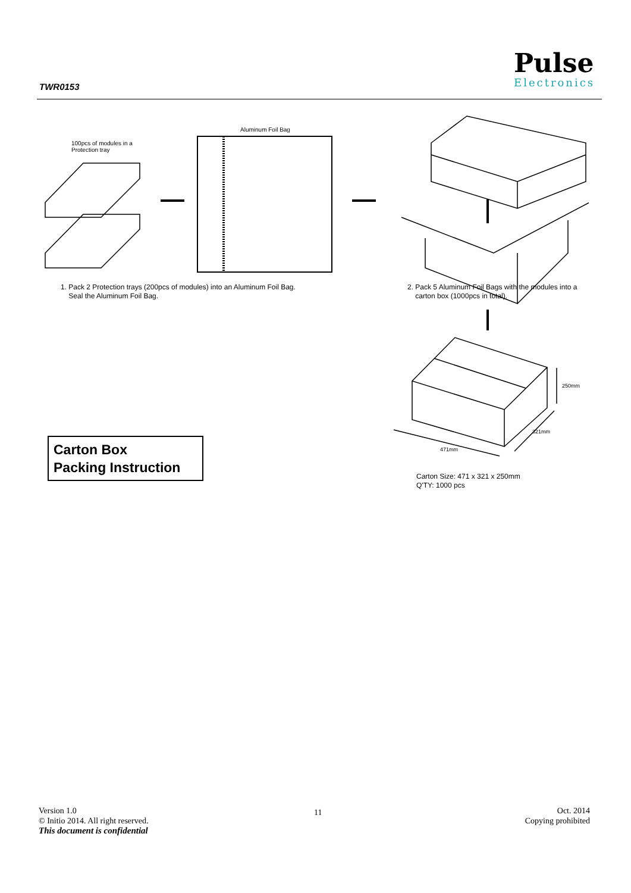TWR0153
Pulse
Electronics
Aluminum Foil Bag
100pcs of modules in a
Protection tray
1. Pack 2 Protection trays (200pcs of modules) into an Aluminum Foil Bag.
Seal the Aluminum Foil Bag.
2. Pack 5 Aluminum Foil Bags with the modules into a
carton box (1000pcs in total).
250mm
321mm
471mm
Carton Size: 471 x 321 x 250mm
Q'TY: 1000 pcs
Carton Box
Packing Instruction
Version 1.0
© Initio 2014. All right reserved.
This document is confidential
11
Oct. 2014
Copying prohibited